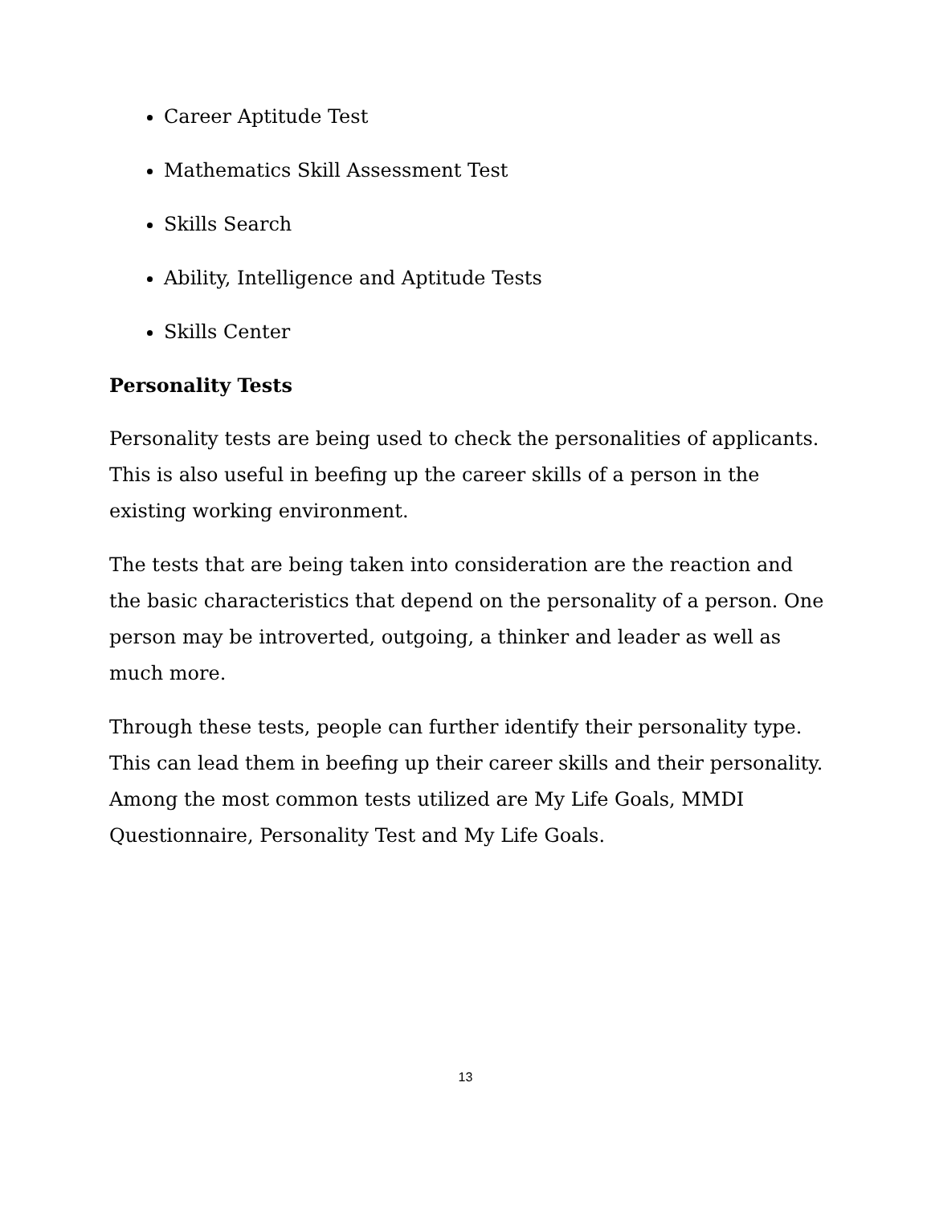Career Aptitude Test
Mathematics Skill Assessment Test
Skills Search
Ability, Intelligence and Aptitude Tests
Skills Center
Personality Tests
Personality tests are being used to check the personalities of applicants. This is also useful in beefing up the career skills of a person in the existing working environment.
The tests that are being taken into consideration are the reaction and the basic characteristics that depend on the personality of a person. One person may be introverted, outgoing, a thinker and leader as well as much more.
Through these tests, people can further identify their personality type. This can lead them in beefing up their career skills and their personality. Among the most common tests utilized are My Life Goals, MMDI Questionnaire, Personality Test and My Life Goals.
13